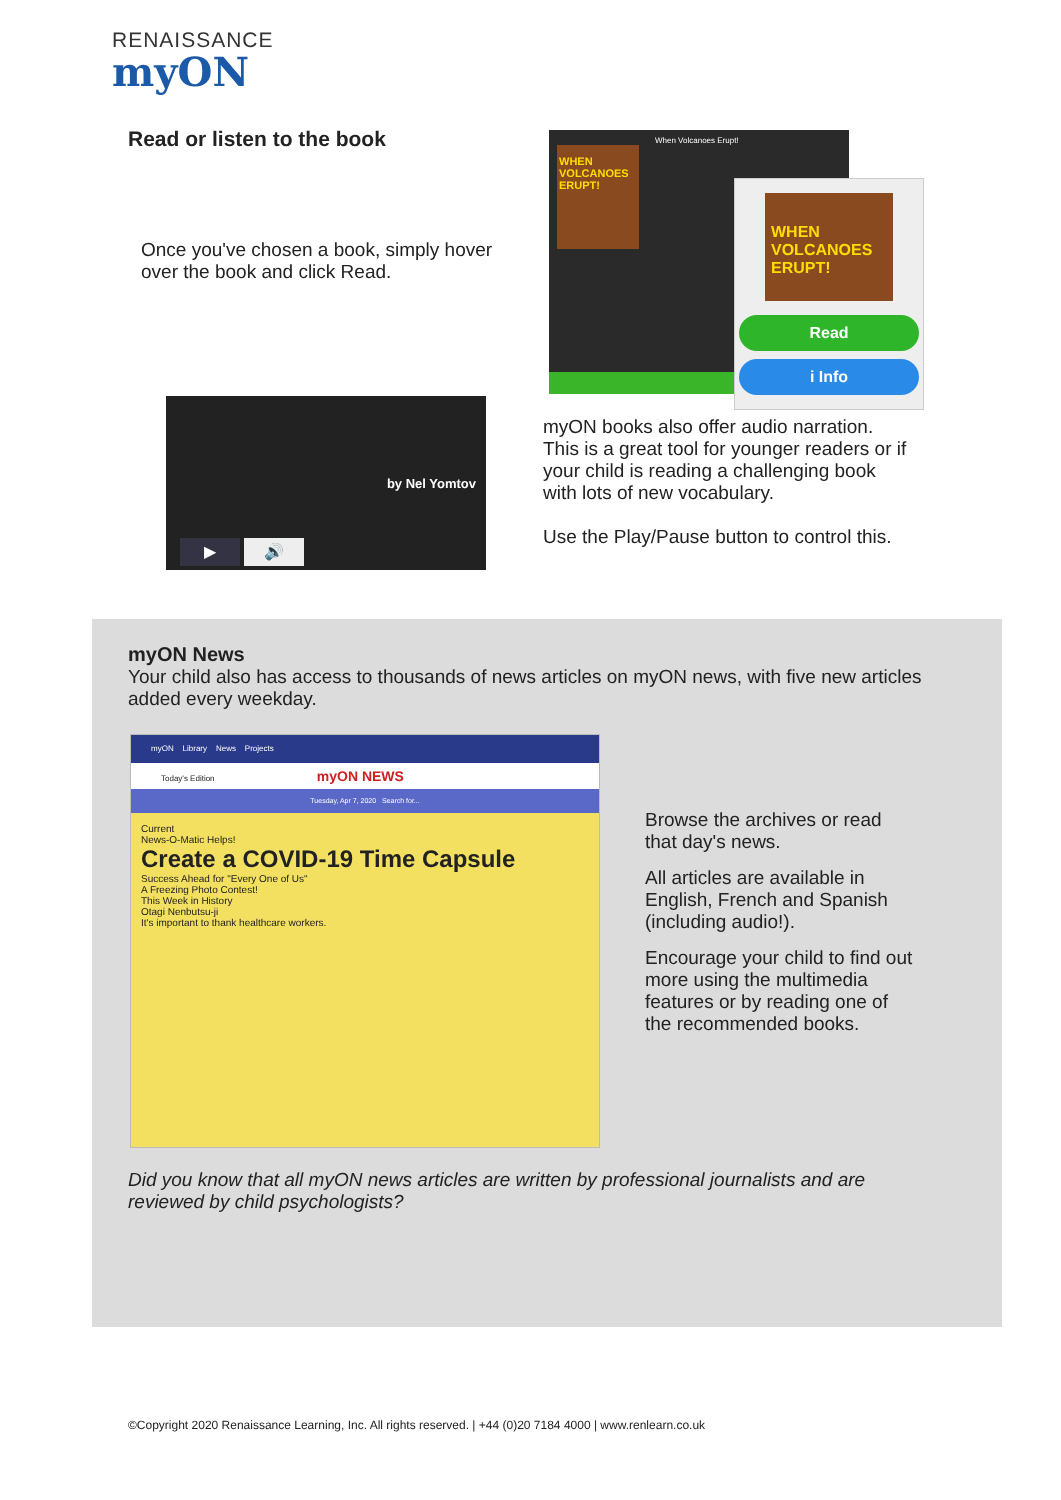RENAISSANCE
myON
Read or listen to the book
Once you've chosen a book, simply hover over the book and click Read.
When Volcanoes Erupt!
WHEN VOLCANOES ERUPT!
WHEN VOLCANOES ERUPT!
Read
i Info
by Nel Yomtov
▶ 🔊
myON books also offer audio narration. This is a great tool for younger readers or if your child is reading a challenging book with lots of new vocabulary.
Use the Play/Pause button to control this.
myON News
Your child also has access to thousands of news articles on myON news, with five new articles added every weekday.
myON Library News Projects
Today's Edition myON NEWS
Tuesday, Apr 7, 2020 Search for...
Current
News-O-Matic Helps!
Create a COVID-19 Time Capsule
Success Ahead for "Every One of Us"
A Freezing Photo Contest!
This Week in History
Otagi Nenbutsu-ji
It's important to thank healthcare workers.
Browse the archives or read that day's news.
All articles are available in English, French and Spanish (including audio!).
Encourage your child to find out more using the multimedia features or by reading one of the recommended books.
Did you know that all myON news articles are written by professional journalists and are reviewed by child psychologists?
©Copyright 2020 Renaissance Learning, Inc. All rights reserved. | +44 (0)20 7184 4000 | www.renlearn.co.uk